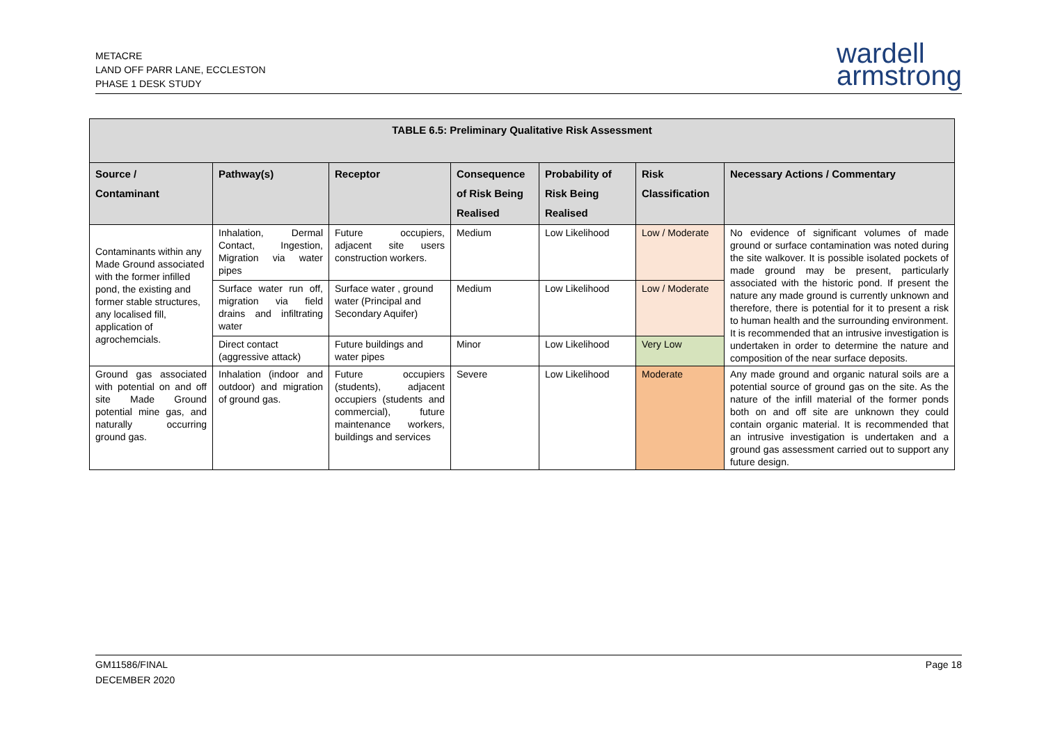METACRE
LAND OFF PARR LANE, ECCLESTON
PHASE 1 DESK STUDY
wardell
armstrong
| TABLE 6.5: Preliminary Qualitative Risk Assessment | | | | | | |
| --- | --- | --- | --- | --- | --- | --- |
| Source / Contaminant | Pathway(s) | Receptor | Consequence of Risk Being Realised | Probability of Risk Being Realised | Risk Classification | Necessary Actions / Commentary |
| Contaminants within any Made Ground associated with the former infilled pond, the existing and former stable structures, any localised fill, application of agrochemcials. | Inhalation, Dermal Contact, Ingestion, Migration via water pipes | Future occupiers, adjacent site users construction workers. | Medium | Low Likelihood | Low / Moderate | No evidence of significant volumes of made ground or surface contamination was noted during the site walkover. It is possible isolated pockets of made ground may be present, particularly associated with the historic pond. If present the nature any made ground is currently unknown and therefore, there is potential for it to present a risk to human health and the surrounding environment. It is recommended that an intrusive investigation is undertaken in order to determine the nature and composition of the near surface deposits. |
| | Surface water run off, migration via field drains and infiltrating water | Surface water , ground water (Principal and Secondary Aquifer) | Medium | Low Likelihood | Low / Moderate | |
| | Direct contact (aggressive attack) | Future buildings and water pipes | Minor | Low Likelihood | Very Low | |
| Ground gas associated with potential on and off site Made Ground potential mine gas, and naturally occurring ground gas. | Inhalation (indoor and outdoor) and migration of ground gas. | Future occupiers (students), adjacent occupiers (students and commercial), future maintenance workers, buildings and services | Severe | Low Likelihood | Moderate | Any made ground and organic natural soils are a potential source of ground gas on the site. As the nature of the infill material of the former ponds both on and off site are unknown they could contain organic material. It is recommended that an intrusive investigation is undertaken and a ground gas assessment carried out to support any future design. |
GM11586/FINAL
DECEMBER 2020
Page 18